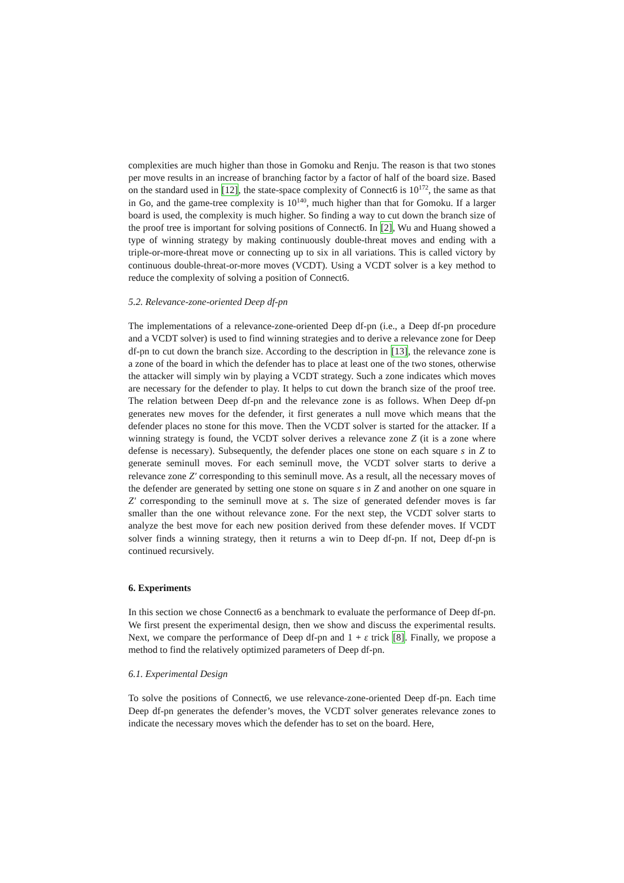complexities are much higher than those in Gomoku and Renju. The reason is that two stones per move results in an increase of branching factor by a factor of half of the board size. Based on the standard used in [12], the state-space complexity of Connect6 is 10<sup>172</sup>, the same as that in Go, and the game-tree complexity is 10<sup>140</sup>, much higher than that for Gomoku. If a larger board is used, the complexity is much higher. So finding a way to cut down the branch size of the proof tree is important for solving positions of Connect6. In [2], Wu and Huang showed a type of winning strategy by making continuously double-threat moves and ending with a triple-or-more-threat move or connecting up to six in all variations. This is called victory by continuous double-threat-or-more moves (VCDT). Using a VCDT solver is a key method to reduce the complexity of solving a position of Connect6.
5.2. Relevance-zone-oriented Deep df-pn
The implementations of a relevance-zone-oriented Deep df-pn (i.e., a Deep df-pn procedure and a VCDT solver) is used to find winning strategies and to derive a relevance zone for Deep df-pn to cut down the branch size. According to the description in [13], the relevance zone is a zone of the board in which the defender has to place at least one of the two stones, otherwise the attacker will simply win by playing a VCDT strategy. Such a zone indicates which moves are necessary for the defender to play. It helps to cut down the branch size of the proof tree. The relation between Deep df-pn and the relevance zone is as follows. When Deep df-pn generates new moves for the defender, it first generates a null move which means that the defender places no stone for this move. Then the VCDT solver is started for the attacker. If a winning strategy is found, the VCDT solver derives a relevance zone Z (it is a zone where defense is necessary). Subsequently, the defender places one stone on each square s in Z to generate seminull moves. For each seminull move, the VCDT solver starts to derive a relevance zone Z′ corresponding to this seminull move. As a result, all the necessary moves of the defender are generated by setting one stone on square s in Z and another on one square in Z′ corresponding to the seminull move at s. The size of generated defender moves is far smaller than the one without relevance zone. For the next step, the VCDT solver starts to analyze the best move for each new position derived from these defender moves. If VCDT solver finds a winning strategy, then it returns a win to Deep df-pn. If not, Deep df-pn is continued recursively.
6. Experiments
In this section we chose Connect6 as a benchmark to evaluate the performance of Deep df-pn. We first present the experimental design, then we show and discuss the experimental results. Next, we compare the performance of Deep df-pn and 1 + ε trick [8]. Finally, we propose a method to find the relatively optimized parameters of Deep df-pn.
6.1. Experimental Design
To solve the positions of Connect6, we use relevance-zone-oriented Deep df-pn. Each time Deep df-pn generates the defender’s moves, the VCDT solver generates relevance zones to indicate the necessary moves which the defender has to set on the board. Here,